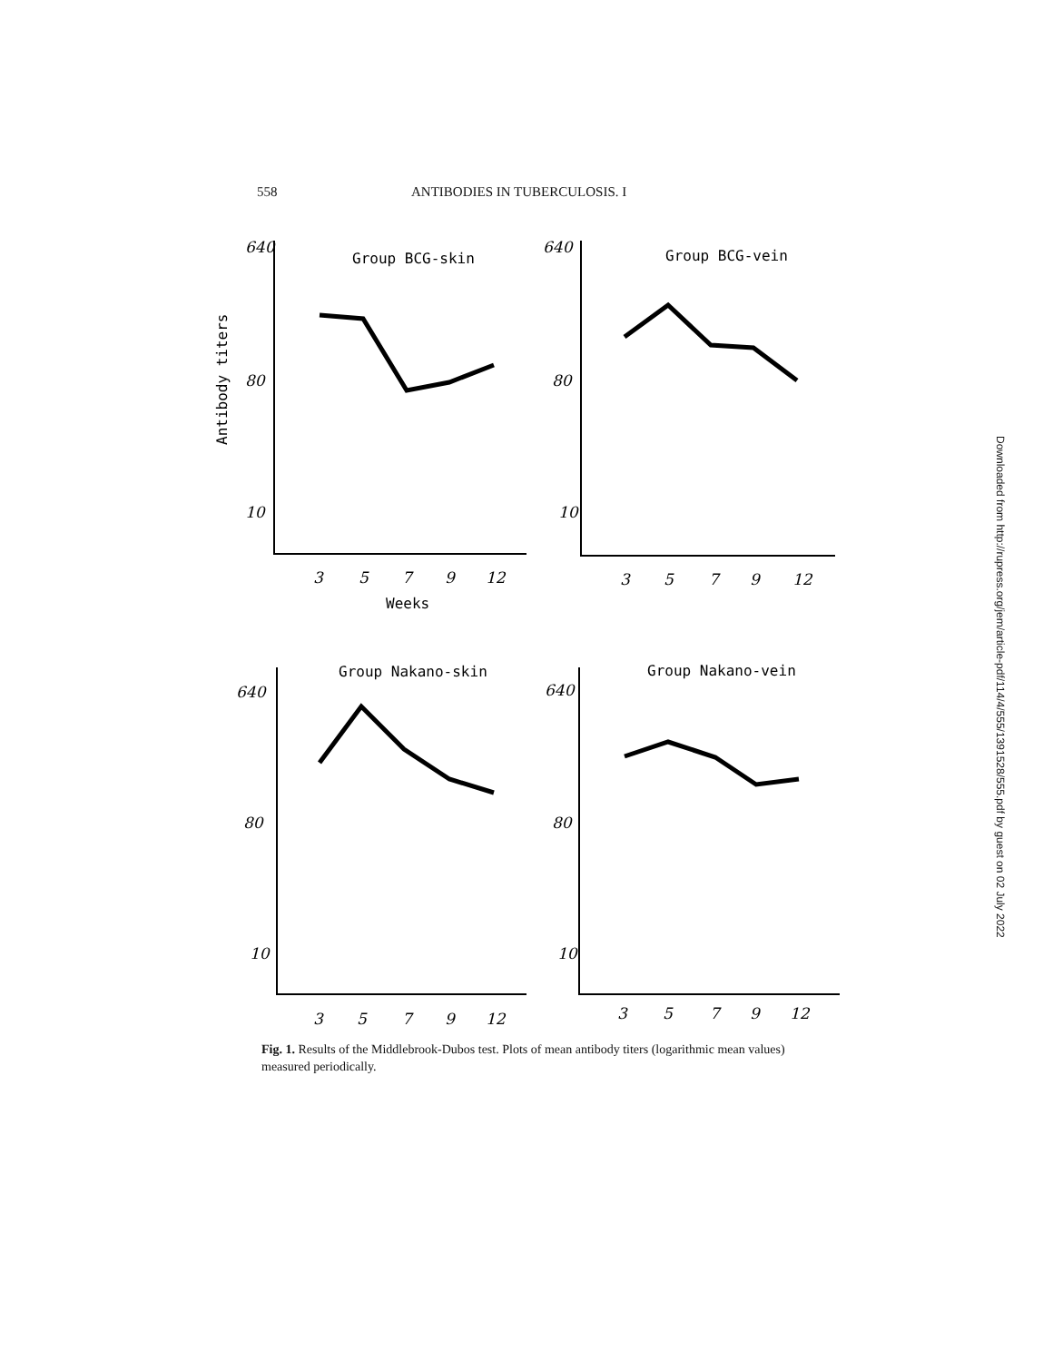558 ANTIBODIES IN TUBERCULOSIS. I
Group BCG-skin
Group BCG-vein
Group Nakano-skin
Group Nakano-vein
Antibody titers
640
80
10
640
80
10
640
80
10
640
80
10
3
5
7
9
12
Weeks
3
5
7
9
12
3
5
7
9
12
3
5
7
9
12
Fig. 1. Results of the Middlebrook-Dubos test. Plots of mean antibody titers (logarithmic mean values) measured periodically.
Downloaded from http://rupress.org/jem/article-pdf/114/4/555/1391528/555.pdf by guest on 02 July 2022